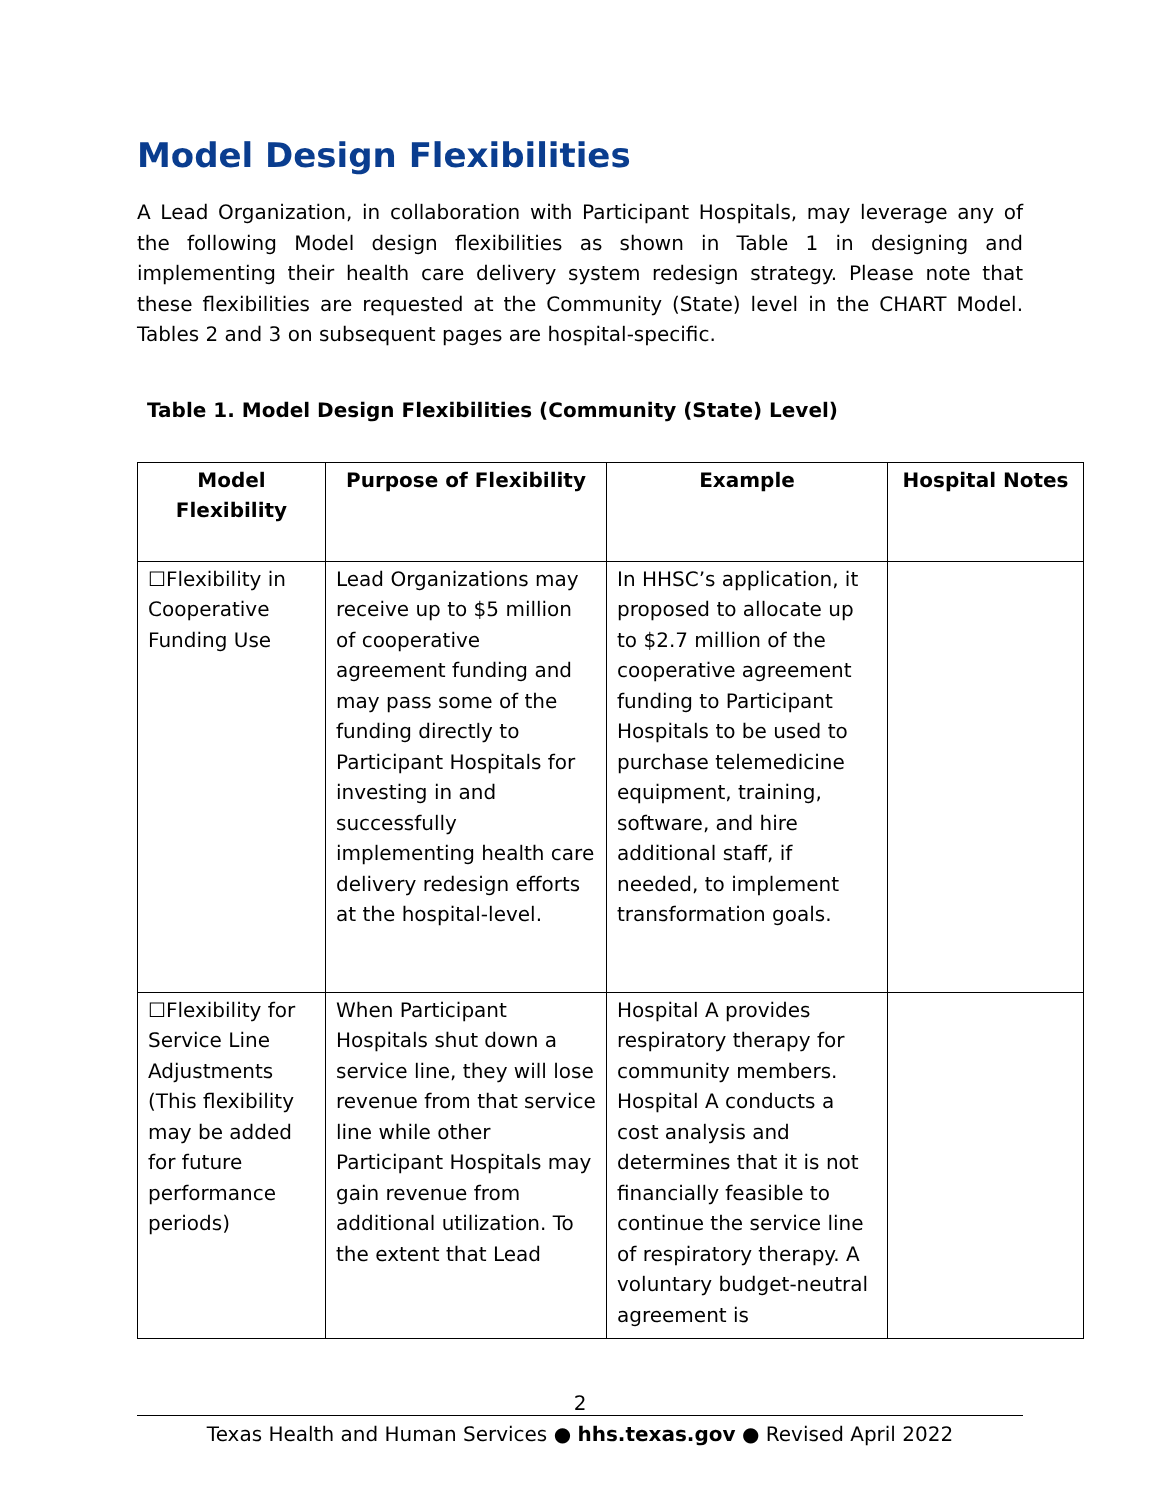Model Design Flexibilities
A Lead Organization, in collaboration with Participant Hospitals, may leverage any of the following Model design flexibilities as shown in Table 1 in designing and implementing their health care delivery system redesign strategy. Please note that these flexibilities are requested at the Community (State) level in the CHART Model. Tables 2 and 3 on subsequent pages are hospital-specific.
Table 1. Model Design Flexibilities (Community (State) Level)
| Model Flexibility | Purpose of Flexibility | Example | Hospital Notes |
| --- | --- | --- | --- |
| ☐Flexibility in Cooperative Funding Use | Lead Organizations may receive up to $5 million of cooperative agreement funding and may pass some of the funding directly to Participant Hospitals for investing in and successfully implementing health care delivery redesign efforts at the hospital-level. | In HHSC’s application, it proposed to allocate up to $2.7 million of the cooperative agreement funding to Participant Hospitals to be used to purchase telemedicine equipment, training, software, and hire additional staff, if needed, to implement transformation goals. | |
| ☐Flexibility for Service Line Adjustments (This flexibility may be added for future performance periods) | When Participant Hospitals shut down a service line, they will lose revenue from that service line while other Participant Hospitals may gain revenue from additional utilization. To the extent that Lead | Hospital A provides respiratory therapy for community members. Hospital A conducts a cost analysis and determines that it is not financially feasible to continue the service line of respiratory therapy. A voluntary budget-neutral agreement is | |
2
Texas Health and Human Services ● hhs.texas.gov ● Revised April 2022